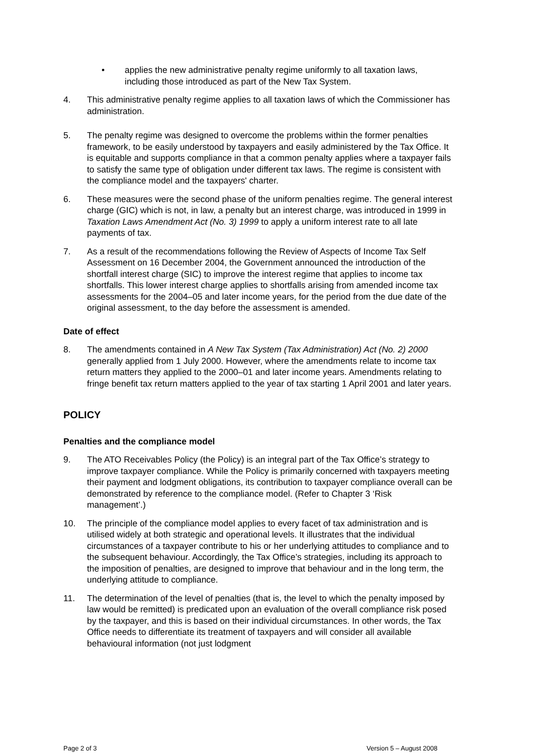• applies the new administrative penalty regime uniformly to all taxation laws, including those introduced as part of the New Tax System.
4. This administrative penalty regime applies to all taxation laws of which the Commissioner has administration.
5. The penalty regime was designed to overcome the problems within the former penalties framework, to be easily understood by taxpayers and easily administered by the Tax Office. It is equitable and supports compliance in that a common penalty applies where a taxpayer fails to satisfy the same type of obligation under different tax laws. The regime is consistent with the compliance model and the taxpayers' charter.
6. These measures were the second phase of the uniform penalties regime. The general interest charge (GIC) which is not, in law, a penalty but an interest charge, was introduced in 1999 in Taxation Laws Amendment Act (No. 3) 1999 to apply a uniform interest rate to all late payments of tax.
7. As a result of the recommendations following the Review of Aspects of Income Tax Self Assessment on 16 December 2004, the Government announced the introduction of the shortfall interest charge (SIC) to improve the interest regime that applies to income tax shortfalls. This lower interest charge applies to shortfalls arising from amended income tax assessments for the 2004–05 and later income years, for the period from the due date of the original assessment, to the day before the assessment is amended.
Date of effect
8. The amendments contained in A New Tax System (Tax Administration) Act (No. 2) 2000 generally applied from 1 July 2000. However, where the amendments relate to income tax return matters they applied to the 2000–01 and later income years. Amendments relating to fringe benefit tax return matters applied to the year of tax starting 1 April 2001 and later years.
POLICY
Penalties and the compliance model
9. The ATO Receivables Policy (the Policy) is an integral part of the Tax Office’s strategy to improve taxpayer compliance. While the Policy is primarily concerned with taxpayers meeting their payment and lodgment obligations, its contribution to taxpayer compliance overall can be demonstrated by reference to the compliance model. (Refer to Chapter 3 ‘Risk management’.)
10. The principle of the compliance model applies to every facet of tax administration and is utilised widely at both strategic and operational levels. It illustrates that the individual circumstances of a taxpayer contribute to his or her underlying attitudes to compliance and to the subsequent behaviour. Accordingly, the Tax Office’s strategies, including its approach to the imposition of penalties, are designed to improve that behaviour and in the long term, the underlying attitude to compliance.
11. The determination of the level of penalties (that is, the level to which the penalty imposed by law would be remitted) is predicated upon an evaluation of the overall compliance risk posed by the taxpayer, and this is based on their individual circumstances. In other words, the Tax Office needs to differentiate its treatment of taxpayers and will consider all available behavioural information (not just lodgment
Page 2 of 3 Version 5 – August 2008